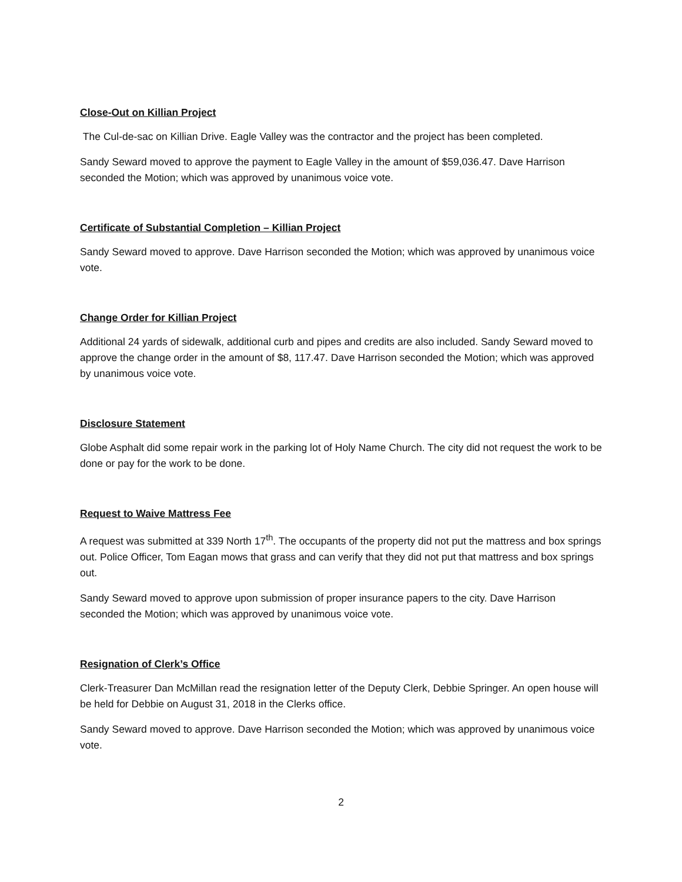Close-Out on Killian Project
The Cul-de-sac on Killian Drive. Eagle Valley was the contractor and the project has been completed.
Sandy Seward moved to approve the payment to Eagle Valley in the amount of $59,036.47. Dave Harrison seconded the Motion; which was approved by unanimous voice vote.
Certificate of Substantial Completion – Killian Project
Sandy Seward moved to approve. Dave Harrison seconded the Motion; which was approved by unanimous voice vote.
Change Order for Killian Project
Additional 24 yards of sidewalk, additional curb and pipes and credits are also included. Sandy Seward moved to approve the change order in the amount of $8, 117.47. Dave Harrison seconded the Motion; which was approved by unanimous voice vote.
Disclosure Statement
Globe Asphalt did some repair work in the parking lot of Holy Name Church. The city did not request the work to be done or pay for the work to be done.
Request to Waive Mattress Fee
A request was submitted at 339 North 17<sup>th</sup>. The occupants of the property did not put the mattress and box springs out. Police Officer, Tom Eagan mows that grass and can verify that they did not put that mattress and box springs out.
Sandy Seward moved to approve upon submission of proper insurance papers to the city. Dave Harrison seconded the Motion; which was approved by unanimous voice vote.
Resignation of Clerk’s Office
Clerk-Treasurer Dan McMillan read the resignation letter of the Deputy Clerk, Debbie Springer. An open house will be held for Debbie on August 31, 2018 in the Clerks office.
Sandy Seward moved to approve. Dave Harrison seconded the Motion; which was approved by unanimous voice vote.
2